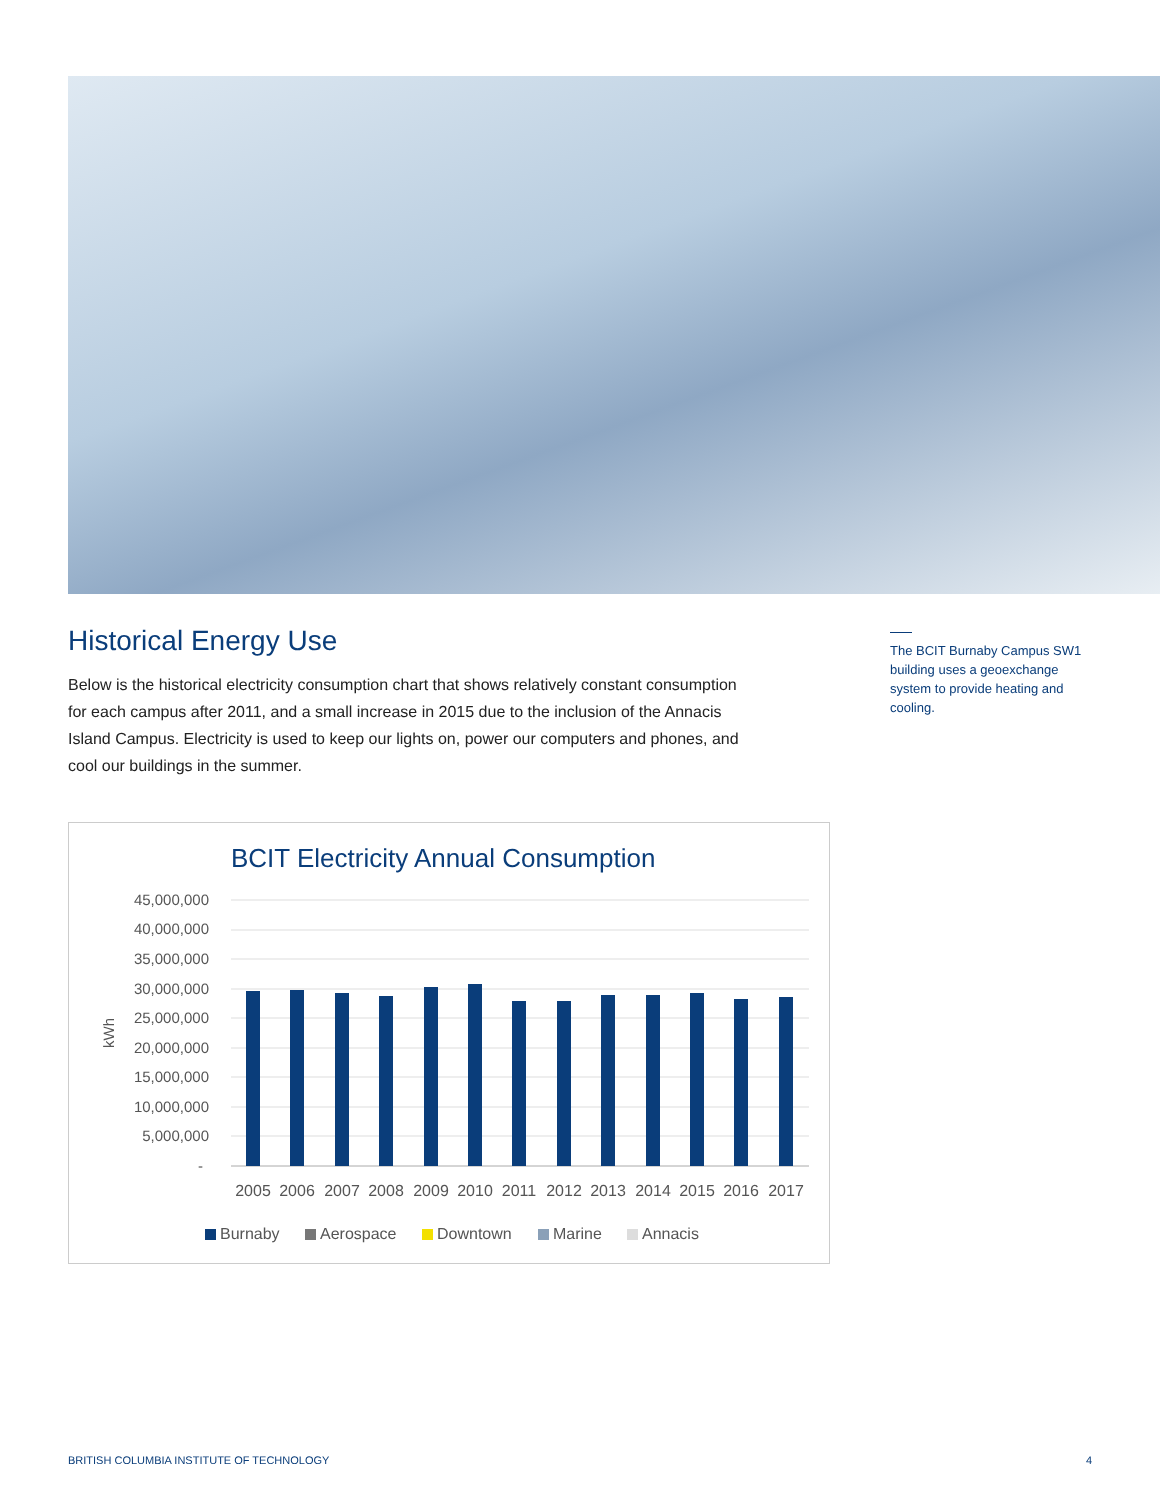Historical Energy Use
Below is the historical electricity consumption chart that shows relatively constant consumption for each campus after 2011, and a small increase in 2015 due to the inclusion of the Annacis Island Campus. Electricity is used to keep our lights on, power our computers and phones, and cool our buildings in the summer.
The BCIT Burnaby Campus SW1 building uses a geoexchange system to provide heating and cooling.
BCIT Electricity Annual Consumption
45,000,000
40,000,000
35,000,000
30,000,000
25,000,000
20,000,000
15,000,000
10,000,000
5,000,000
-
kWh
2005
2006
2007
2008
2009
2010
2011
2012
2013
2014
2015
2016
2017
Burnaby
Aerospace
Downtown
Marine
Annacis
BRITISH COLUMBIA INSTITUTE OF TECHNOLOGY 4